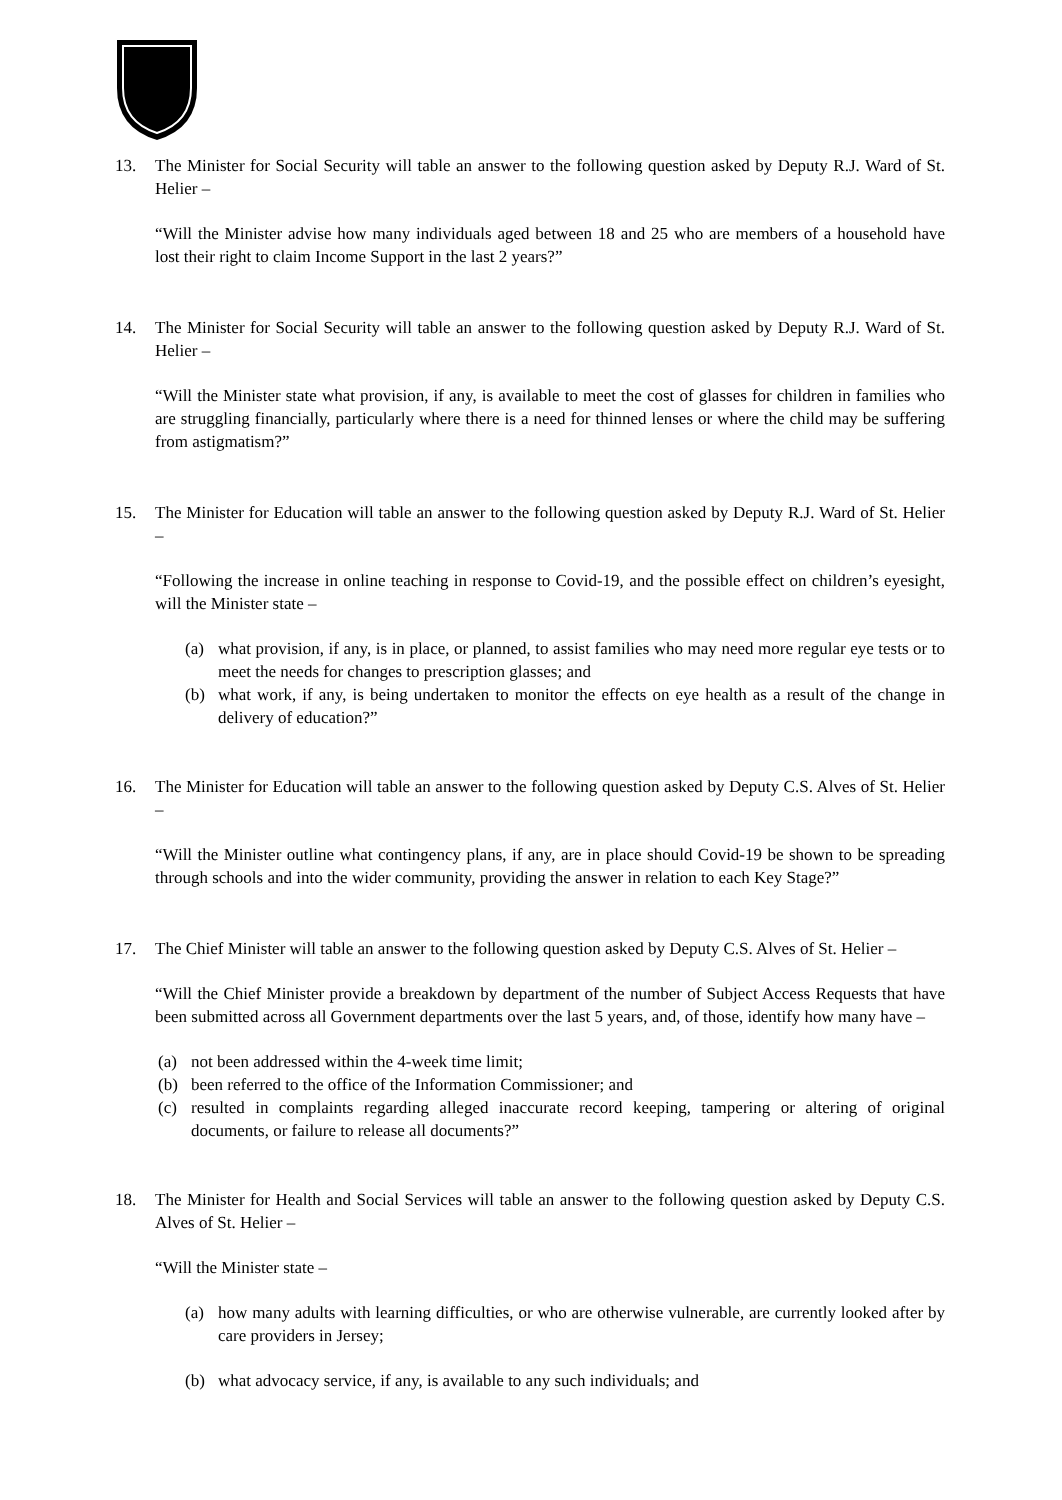13. The Minister for Social Security will table an answer to the following question asked by Deputy R.J. Ward of St. Helier –
“Will the Minister advise how many individuals aged between 18 and 25 who are members of a household have lost their right to claim Income Support in the last 2 years?”
14. The Minister for Social Security will table an answer to the following question asked by Deputy R.J. Ward of St. Helier –
“Will the Minister state what provision, if any, is available to meet the cost of glasses for children in families who are struggling financially, particularly where there is a need for thinned lenses or where the child may be suffering from astigmatism?”
15. The Minister for Education will table an answer to the following question asked by Deputy R.J. Ward of St. Helier –
“Following the increase in online teaching in response to Covid-19, and the possible effect on children’s eyesight, will the Minister state –
(a) what provision, if any, is in place, or planned, to assist families who may need more regular eye tests or to meet the needs for changes to prescription glasses; and
(b) what work, if any, is being undertaken to monitor the effects on eye health as a result of the change in delivery of education?”
16. The Minister for Education will table an answer to the following question asked by Deputy C.S. Alves of St. Helier –
“Will the Minister outline what contingency plans, if any, are in place should Covid-19 be shown to be spreading through schools and into the wider community, providing the answer in relation to each Key Stage?”
17. The Chief Minister will table an answer to the following question asked by Deputy C.S. Alves of St. Helier –
“Will the Chief Minister provide a breakdown by department of the number of Subject Access Requests that have been submitted across all Government departments over the last 5 years, and, of those, identify how many have –
(a) not been addressed within the 4-week time limit;
(b) been referred to the office of the Information Commissioner; and
(c) resulted in complaints regarding alleged inaccurate record keeping, tampering or altering of original documents, or failure to release all documents?”
18. The Minister for Health and Social Services will table an answer to the following question asked by Deputy C.S. Alves of St. Helier –
“Will the Minister state –
(a) how many adults with learning difficulties, or who are otherwise vulnerable, are currently looked after by care providers in Jersey;
(b) what advocacy service, if any, is available to any such individuals; and